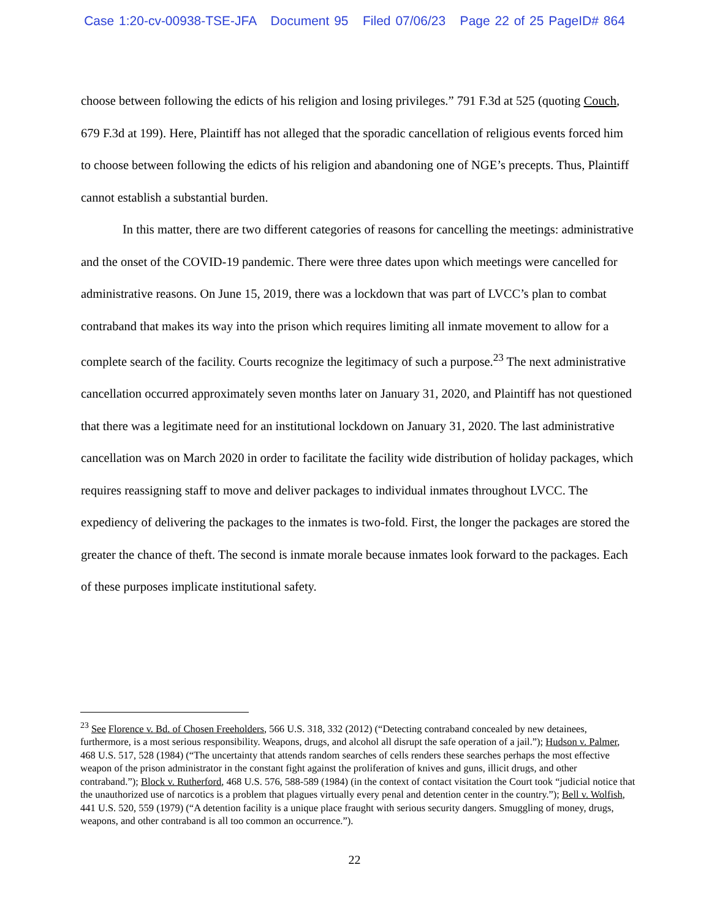Case 1:20-cv-00938-TSE-JFA Document 95 Filed 07/06/23 Page 22 of 25 PageID# 864
choose between following the edicts of his religion and losing privileges.” 791 F.3d at 525 (quoting Couch, 679 F.3d at 199). Here, Plaintiff has not alleged that the sporadic cancellation of religious events forced him to choose between following the edicts of his religion and abandoning one of NGE’s precepts. Thus, Plaintiff cannot establish a substantial burden.
In this matter, there are two different categories of reasons for cancelling the meetings: administrative and the onset of the COVID-19 pandemic. There were three dates upon which meetings were cancelled for administrative reasons. On June 15, 2019, there was a lockdown that was part of LVCC’s plan to combat contraband that makes its way into the prison which requires limiting all inmate movement to allow for a complete search of the facility. Courts recognize the legitimacy of such a purpose.<sup>23</sup> The next administrative cancellation occurred approximately seven months later on January 31, 2020, and Plaintiff has not questioned that there was a legitimate need for an institutional lockdown on January 31, 2020. The last administrative cancellation was on March 2020 in order to facilitate the facility wide distribution of holiday packages, which requires reassigning staff to move and deliver packages to individual inmates throughout LVCC. The expediency of delivering the packages to the inmates is two-fold. First, the longer the packages are stored the greater the chance of theft. The second is inmate morale because inmates look forward to the packages. Each of these purposes implicate institutional safety.
<sup>23</sup> See Florence v. Bd. of Chosen Freeholders, 566 U.S. 318, 332 (2012) (“Detecting contraband concealed by new detainees, furthermore, is a most serious responsibility. Weapons, drugs, and alcohol all disrupt the safe operation of a jail.”); Hudson v. Palmer, 468 U.S. 517, 528 (1984) (“The uncertainty that attends random searches of cells renders these searches perhaps the most effective weapon of the prison administrator in the constant fight against the proliferation of knives and guns, illicit drugs, and other contraband.”); Block v. Rutherford, 468 U.S. 576, 588-589 (1984) (in the context of contact visitation the Court took “judicial notice that the unauthorized use of narcotics is a problem that plagues virtually every penal and detention center in the country.”); Bell v. Wolfish, 441 U.S. 520, 559 (1979) (“A detention facility is a unique place fraught with serious security dangers. Smuggling of money, drugs, weapons, and other contraband is all too common an occurrence.”).
22